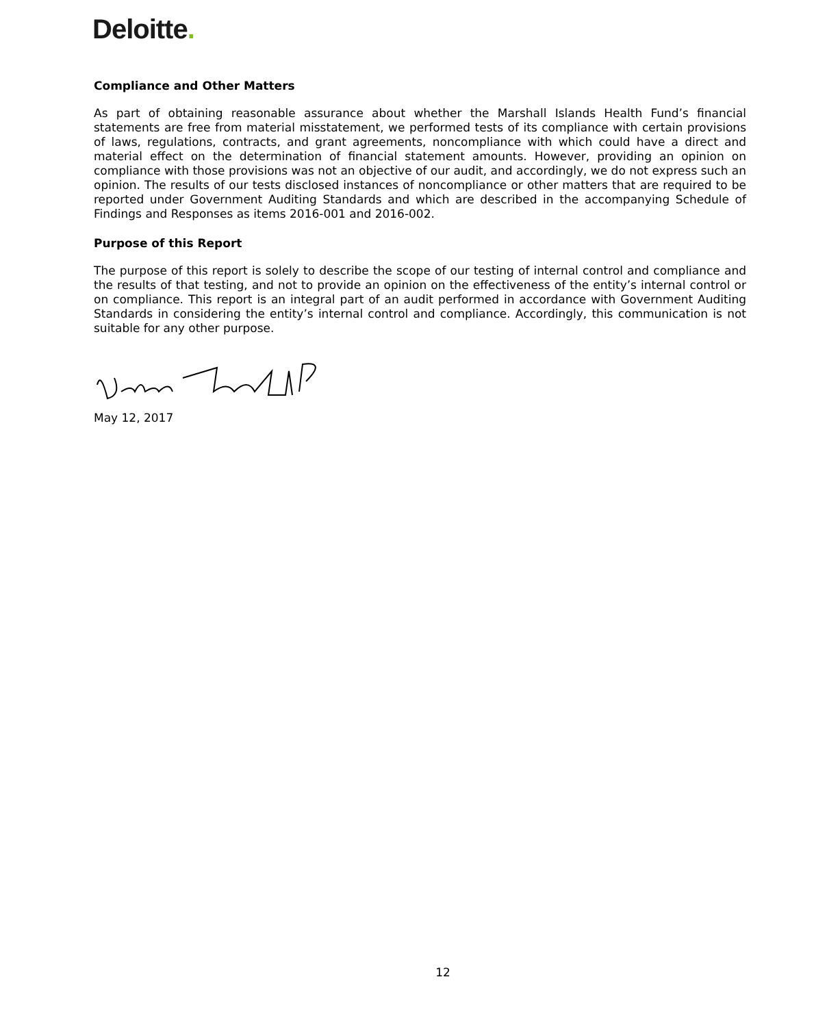Deloitte.
Compliance and Other Matters
As part of obtaining reasonable assurance about whether the Marshall Islands Health Fund’s financial statements are free from material misstatement, we performed tests of its compliance with certain provisions of laws, regulations, contracts, and grant agreements, noncompliance with which could have a direct and material effect on the determination of financial statement amounts. However, providing an opinion on compliance with those provisions was not an objective of our audit, and accordingly, we do not express such an opinion. The results of our tests disclosed instances of noncompliance or other matters that are required to be reported under Government Auditing Standards and which are described in the accompanying Schedule of Findings and Responses as items 2016-001 and 2016-002.
Purpose of this Report
The purpose of this report is solely to describe the scope of our testing of internal control and compliance and the results of that testing, and not to provide an opinion on the effectiveness of the entity’s internal control or on compliance. This report is an integral part of an audit performed in accordance with Government Auditing Standards in considering the entity’s internal control and compliance. Accordingly, this communication is not suitable for any other purpose.
May 12, 2017
12